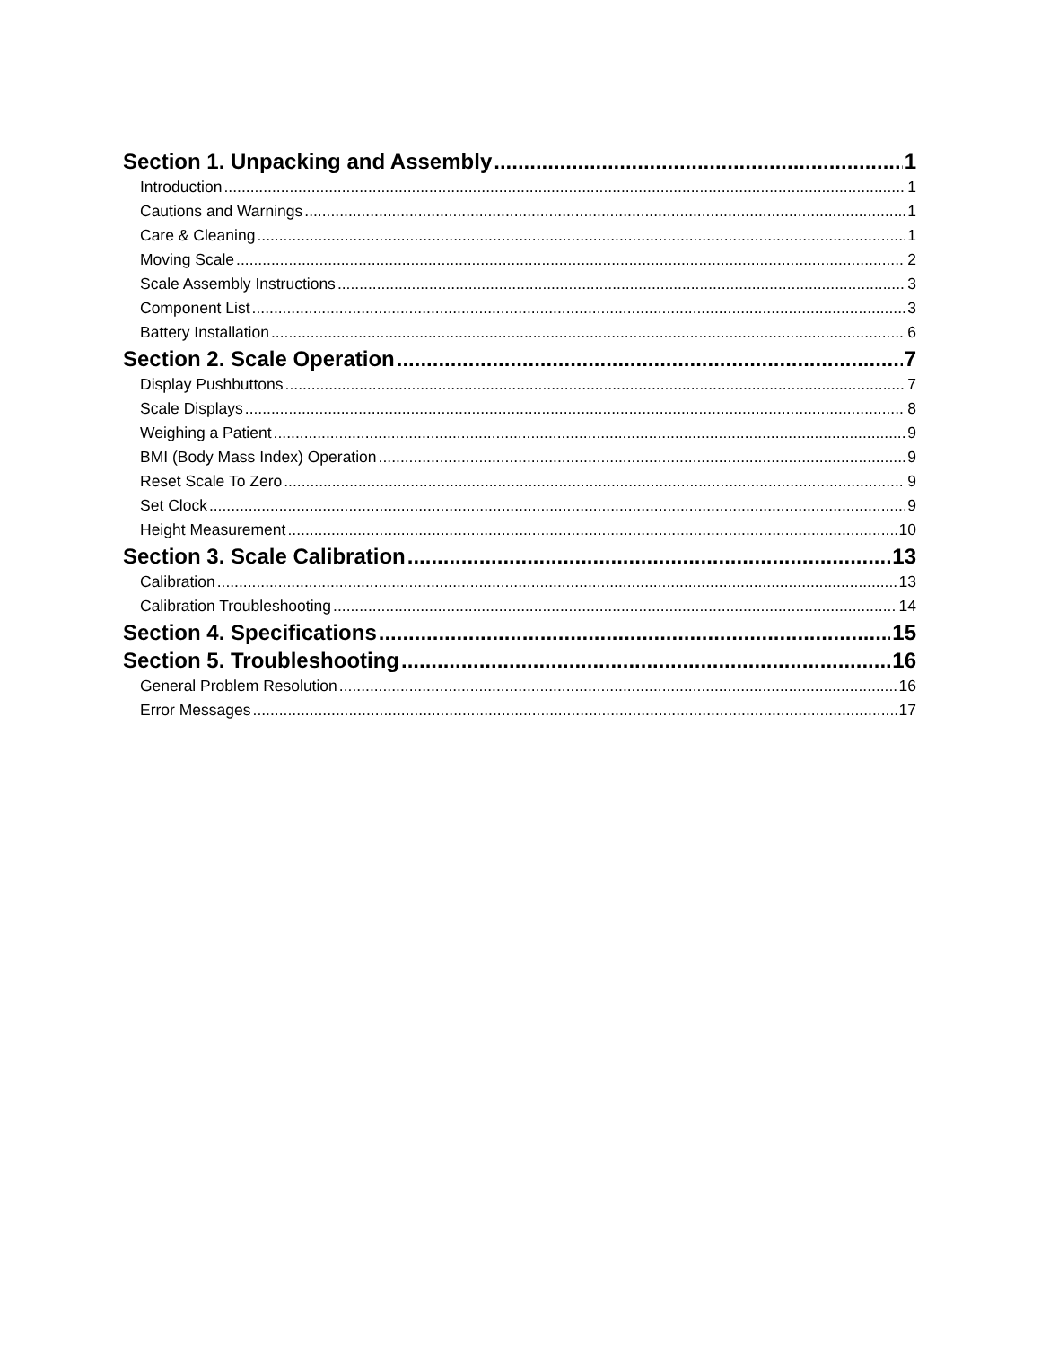Section 1. Unpacking and Assembly 1
Introduction 1
Cautions and Warnings 1
Care & Cleaning 1
Moving Scale 2
Scale Assembly Instructions 3
Component List 3
Battery Installation 6
Section 2. Scale Operation 7
Display Pushbuttons 7
Scale Displays 8
Weighing a Patient 9
BMI (Body Mass Index) Operation 9
Reset Scale To Zero 9
Set Clock 9
Height Measurement 10
Section 3. Scale Calibration 13
Calibration 13
Calibration Troubleshooting 14
Section 4. Specifications 15
Section 5. Troubleshooting 16
General Problem Resolution 16
Error Messages 17